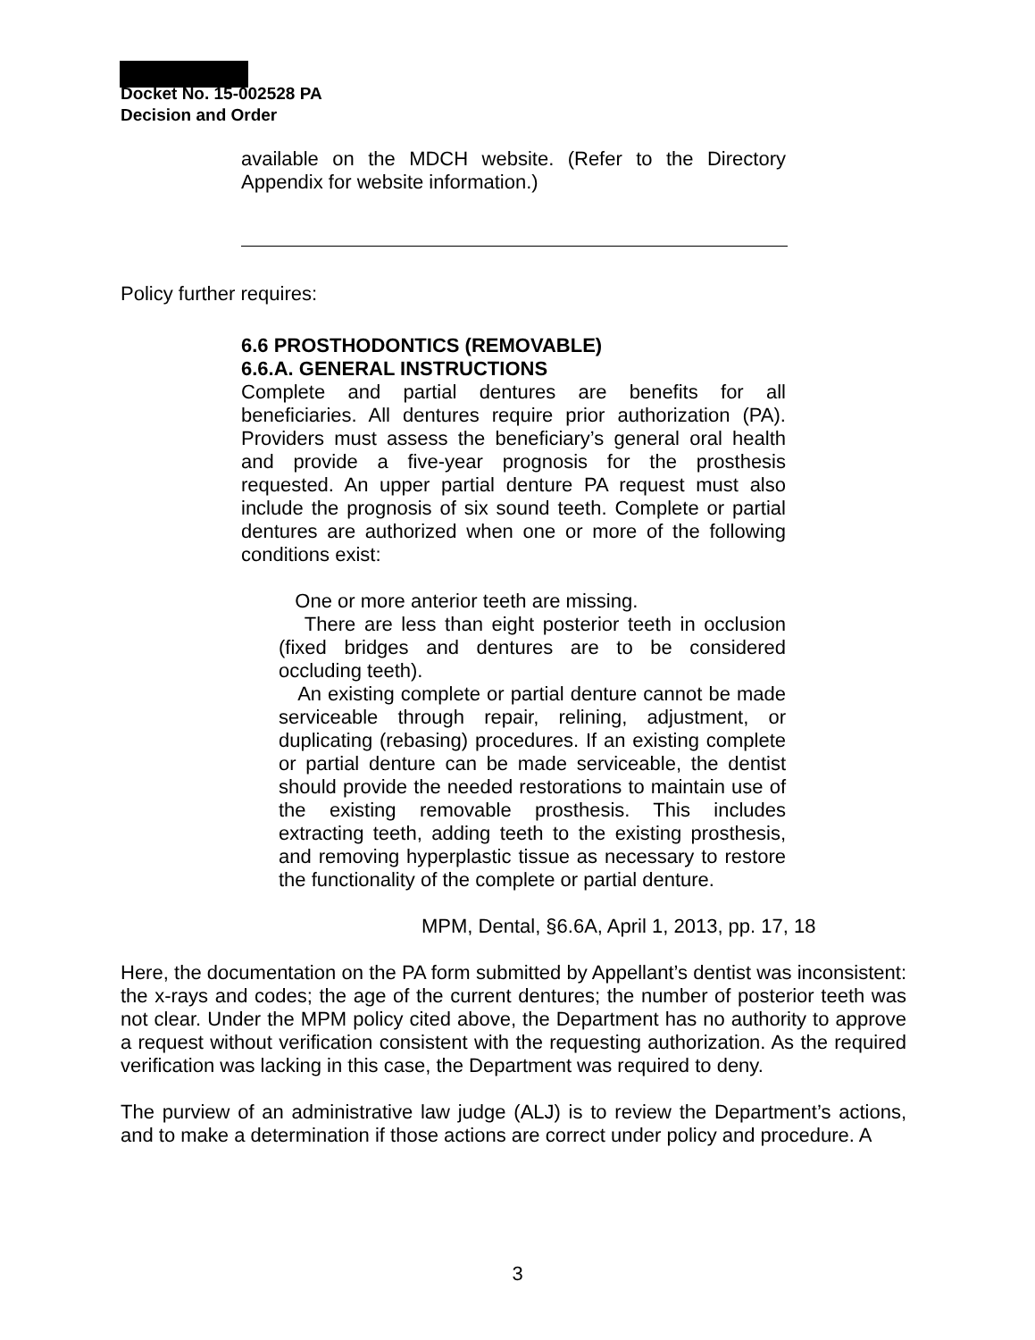Docket No. 15-002528 PA
Decision and Order
available on the MDCH website. (Refer to the Directory Appendix for website information.)
Policy further requires:
6.6 PROSTHODONTICS (REMOVABLE)
6.6.A. GENERAL INSTRUCTIONS
Complete and partial dentures are benefits for all beneficiaries. All dentures require prior authorization (PA). Providers must assess the beneficiary’s general oral health and provide a five-year prognosis for the prosthesis requested. An upper partial denture PA request must also include the prognosis of six sound teeth. Complete or partial dentures are authorized when one or more of the following conditions exist:
One or more anterior teeth are missing.
There are less than eight posterior teeth in occlusion (fixed bridges and dentures are to be considered occluding teeth).
An existing complete or partial denture cannot be made serviceable through repair, relining, adjustment, or duplicating (rebasing) procedures. If an existing complete or partial denture can be made serviceable, the dentist should provide the needed restorations to maintain use of the existing removable prosthesis. This includes extracting teeth, adding teeth to the existing prosthesis, and removing hyperplastic tissue as necessary to restore the functionality of the complete or partial denture.
MPM, Dental, §6.6A, April 1, 2013, pp. 17, 18
Here, the documentation on the PA form submitted by Appellant’s dentist was inconsistent: the x-rays and codes; the age of the current dentures; the number of posterior teeth was not clear. Under the MPM policy cited above, the Department has no authority to approve a request without verification consistent with the requesting authorization. As the required verification was lacking in this case, the Department was required to deny.
The purview of an administrative law judge (ALJ) is to review the Department’s actions, and to make a determination if those actions are correct under policy and procedure. A
3